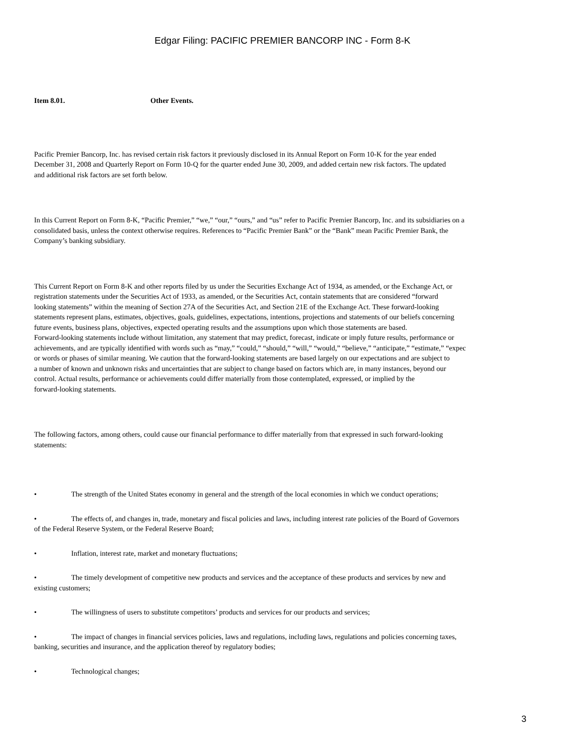Edgar Filing: PACIFIC PREMIER BANCORP INC - Form 8-K
Item 8.01. Other Events.
Pacific Premier Bancorp, Inc. has revised certain risk factors it previously disclosed in its Annual Report on Form 10-K for the year ended
December 31, 2008 and Quarterly Report on Form 10-Q for the quarter ended June 30, 2009, and added certain new risk factors. The updated
and additional risk factors are set forth below.
In this Current Report on Form 8-K, “Pacific Premier,” “we,” “our,” “ours,” and “us” refer to Pacific Premier Bancorp, Inc. and its subsidiaries on a
consolidated basis, unless the context otherwise requires. References to “Pacific Premier Bank” or the “Bank” mean Pacific Premier Bank, the
Company’s banking subsidiary.
This Current Report on Form 8-K and other reports filed by us under the Securities Exchange Act of 1934, as amended, or the Exchange Act, or
registration statements under the Securities Act of 1933, as amended, or the Securities Act, contain statements that are considered “forward
looking statements” within the meaning of Section 27A of the Securities Act, and Section 21E of the Exchange Act. These forward-looking
statements represent plans, estimates, objectives, goals, guidelines, expectations, intentions, projections and statements of our beliefs concerning
future events, business plans, objectives, expected operating results and the assumptions upon which those statements are based.
Forward-looking statements include without limitation, any statement that may predict, forecast, indicate or imply future results, performance or
achievements, and are typically identified with words such as “may,” “could,” “should,” “will,” “would,” “believe,” “anticipate,” “estimate,” “expec
or words or phases of similar meaning. We caution that the forward-looking statements are based largely on our expectations and are subject to
a number of known and unknown risks and uncertainties that are subject to change based on factors which are, in many instances, beyond our
control. Actual results, performance or achievements could differ materially from those contemplated, expressed, or implied by the
forward-looking statements.
The following factors, among others, could cause our financial performance to differ materially from that expressed in such forward-looking
statements:
• The strength of the United States economy in general and the strength of the local economies in which we conduct operations;
• The effects of, and changes in, trade, monetary and fiscal policies and laws, including interest rate policies of the Board of Governors
of the Federal Reserve System, or the Federal Reserve Board;
• Inflation, interest rate, market and monetary fluctuations;
• The timely development of competitive new products and services and the acceptance of these products and services by new and
existing customers;
• The willingness of users to substitute competitors’ products and services for our products and services;
• The impact of changes in financial services policies, laws and regulations, including laws, regulations and policies concerning taxes,
banking, securities and insurance, and the application thereof by regulatory bodies;
• Technological changes;
3